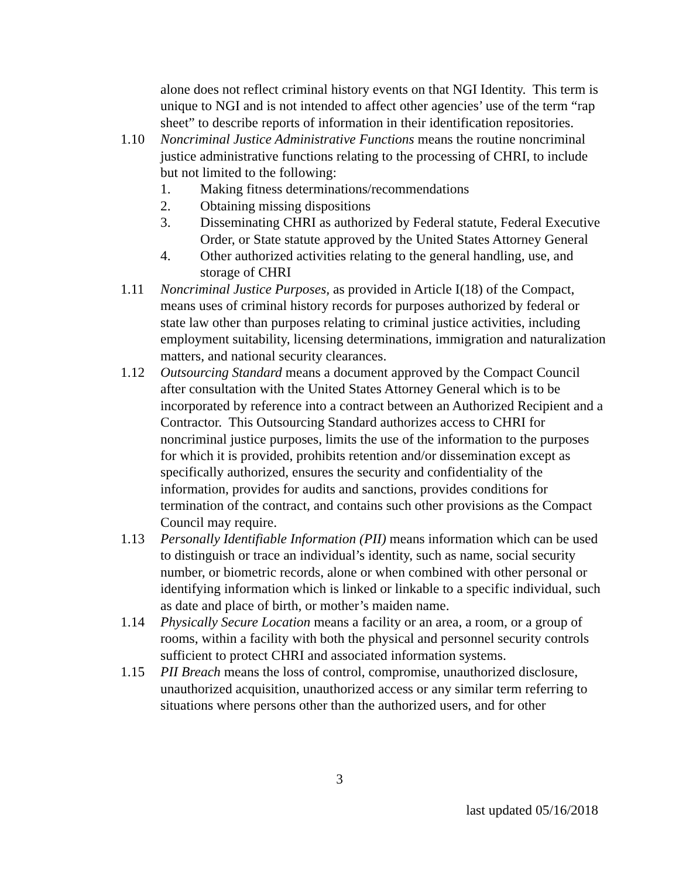alone does not reflect criminal history events on that NGI Identity. This term is unique to NGI and is not intended to affect other agencies’ use of the term “rap sheet” to describe reports of information in their identification repositories.
1.10 Noncriminal Justice Administrative Functions means the routine noncriminal justice administrative functions relating to the processing of CHRI, to include but not limited to the following:
1. Making fitness determinations/recommendations
2. Obtaining missing dispositions
3. Disseminating CHRI as authorized by Federal statute, Federal Executive Order, or State statute approved by the United States Attorney General
4. Other authorized activities relating to the general handling, use, and storage of CHRI
1.11 Noncriminal Justice Purposes, as provided in Article I(18) of the Compact, means uses of criminal history records for purposes authorized by federal or state law other than purposes relating to criminal justice activities, including employment suitability, licensing determinations, immigration and naturalization matters, and national security clearances.
1.12 Outsourcing Standard means a document approved by the Compact Council after consultation with the United States Attorney General which is to be incorporated by reference into a contract between an Authorized Recipient and a Contractor. This Outsourcing Standard authorizes access to CHRI for noncriminal justice purposes, limits the use of the information to the purposes for which it is provided, prohibits retention and/or dissemination except as specifically authorized, ensures the security and confidentiality of the information, provides for audits and sanctions, provides conditions for termination of the contract, and contains such other provisions as the Compact Council may require.
1.13 Personally Identifiable Information (PII) means information which can be used to distinguish or trace an individual’s identity, such as name, social security number, or biometric records, alone or when combined with other personal or identifying information which is linked or linkable to a specific individual, such as date and place of birth, or mother’s maiden name.
1.14 Physically Secure Location means a facility or an area, a room, or a group of rooms, within a facility with both the physical and personnel security controls sufficient to protect CHRI and associated information systems.
1.15 PII Breach means the loss of control, compromise, unauthorized disclosure, unauthorized acquisition, unauthorized access or any similar term referring to situations where persons other than the authorized users, and for other
3
last updated 05/16/2018